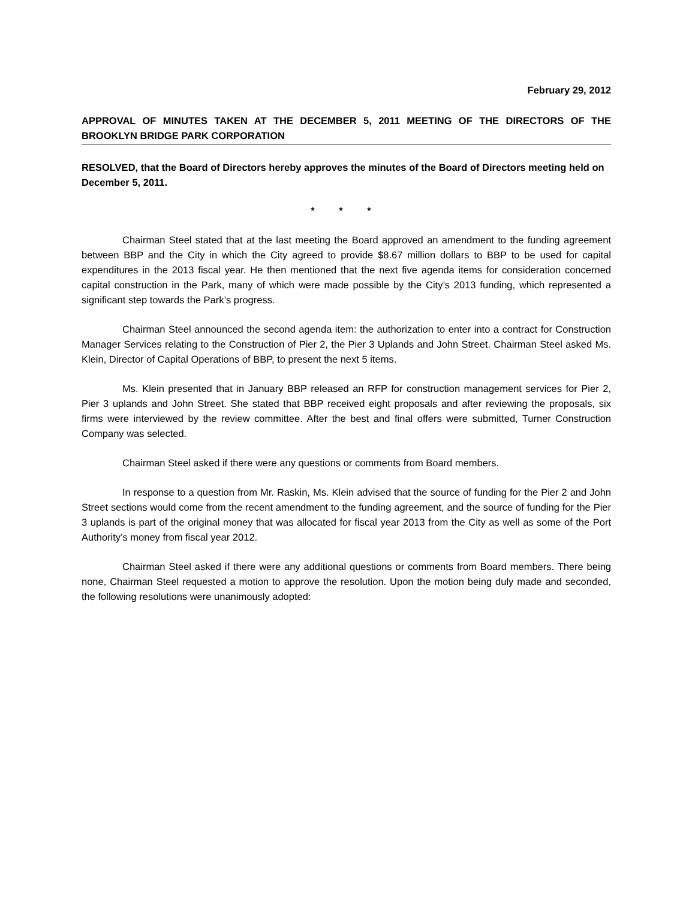February 29, 2012
APPROVAL OF MINUTES TAKEN AT THE DECEMBER 5, 2011 MEETING OF THE DIRECTORS OF THE BROOKLYN BRIDGE PARK CORPORATION
RESOLVED, that the Board of Directors hereby approves the minutes of the Board of Directors meeting held on December 5, 2011.
* * *
Chairman Steel stated that at the last meeting the Board approved an amendment to the funding agreement between BBP and the City in which the City agreed to provide $8.67 million dollars to BBP to be used for capital expenditures in the 2013 fiscal year. He then mentioned that the next five agenda items for consideration concerned capital construction in the Park, many of which were made possible by the City’s 2013 funding, which represented a significant step towards the Park’s progress.
Chairman Steel announced the second agenda item: the authorization to enter into a contract for Construction Manager Services relating to the Construction of Pier 2, the Pier 3 Uplands and John Street. Chairman Steel asked Ms. Klein, Director of Capital Operations of BBP, to present the next 5 items.
Ms. Klein presented that in January BBP released an RFP for construction management services for Pier 2, Pier 3 uplands and John Street. She stated that BBP received eight proposals and after reviewing the proposals, six firms were interviewed by the review committee. After the best and final offers were submitted, Turner Construction Company was selected.
Chairman Steel asked if there were any questions or comments from Board members.
In response to a question from Mr. Raskin, Ms. Klein advised that the source of funding for the Pier 2 and John Street sections would come from the recent amendment to the funding agreement, and the source of funding for the Pier 3 uplands is part of the original money that was allocated for fiscal year 2013 from the City as well as some of the Port Authority’s money from fiscal year 2012.
Chairman Steel asked if there were any additional questions or comments from Board members. There being none, Chairman Steel requested a motion to approve the resolution. Upon the motion being duly made and seconded, the following resolutions were unanimously adopted: